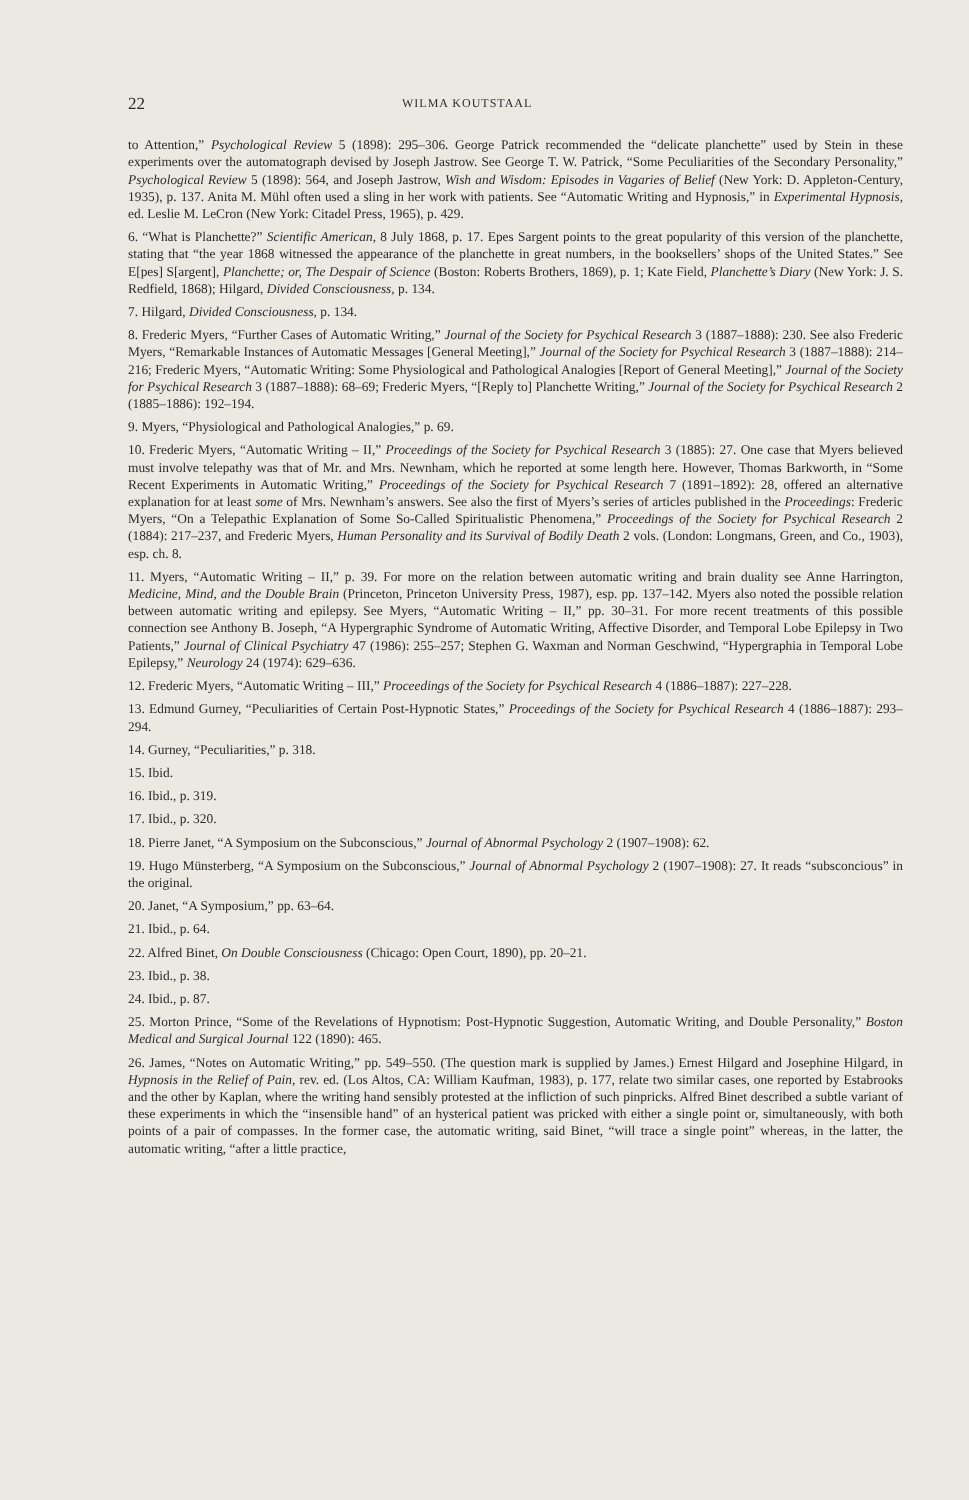22 WILMA KOUTSTAAL
to Attention,” Psychological Review 5 (1898): 295–306. George Patrick recommended the “delicate planchette” used by Stein in these experiments over the automatograph devised by Joseph Jastrow. See George T. W. Patrick, “Some Peculiarities of the Secondary Personality,” Psychological Review 5 (1898): 564, and Joseph Jastrow, Wish and Wisdom: Episodes in Vagaries of Belief (New York: D. Appleton-Century, 1935), p. 137. Anita M. Mühl often used a sling in her work with patients. See “Automatic Writing and Hypnosis,” in Experimental Hypnosis, ed. Leslie M. LeCron (New York: Citadel Press, 1965), p. 429.
6. “What is Planchette?” Scientific American, 8 July 1868, p. 17. Epes Sargent points to the great popularity of this version of the planchette, stating that “the year 1868 witnessed the appearance of the planchette in great numbers, in the booksellers’ shops of the United States.” See E[pes] S[argent], Planchette; or, The Despair of Science (Boston: Roberts Brothers, 1869), p. 1; Kate Field, Planchette’s Diary (New York: J. S. Redfield, 1868); Hilgard, Divided Consciousness, p. 134.
7. Hilgard, Divided Consciousness, p. 134.
8. Frederic Myers, “Further Cases of Automatic Writing,” Journal of the Society for Psychical Research 3 (1887–1888): 230. See also Frederic Myers, “Remarkable Instances of Automatic Messages [General Meeting],” Journal of the Society for Psychical Research 3 (1887–1888): 214–216; Frederic Myers, “Automatic Writing: Some Physiological and Pathological Analogies [Report of General Meeting],” Journal of the Society for Psychical Research 3 (1887–1888): 68–69; Frederic Myers, “[Reply to] Planchette Writing,” Journal of the Society for Psychical Research 2 (1885–1886): 192–194.
9. Myers, “Physiological and Pathological Analogies,” p. 69.
10. Frederic Myers, “Automatic Writing – II,” Proceedings of the Society for Psychical Research 3 (1885): 27. One case that Myers believed must involve telepathy was that of Mr. and Mrs. Newnham, which he reported at some length here. However, Thomas Barkworth, in “Some Recent Experiments in Automatic Writing,” Proceedings of the Society for Psychical Research 7 (1891–1892): 28, offered an alternative explanation for at least some of Mrs. Newnham’s answers. See also the first of Myers’s series of articles published in the Proceedings: Frederic Myers, “On a Telepathic Explanation of Some So-Called Spiritualistic Phenomena,” Proceedings of the Society for Psychical Research 2 (1884): 217–237, and Frederic Myers, Human Personality and its Survival of Bodily Death 2 vols. (London: Longmans, Green, and Co., 1903), esp. ch. 8.
11. Myers, “Automatic Writing – II,” p. 39. For more on the relation between automatic writing and brain duality see Anne Harrington, Medicine, Mind, and the Double Brain (Princeton, Princeton University Press, 1987), esp. pp. 137–142. Myers also noted the possible relation between automatic writing and epilepsy. See Myers, “Automatic Writing – II,” pp. 30–31. For more recent treatments of this possible connection see Anthony B. Joseph, “A Hypergraphic Syndrome of Automatic Writing, Affective Disorder, and Temporal Lobe Epilepsy in Two Patients,” Journal of Clinical Psychiatry 47 (1986): 255–257; Stephen G. Waxman and Norman Geschwind, “Hypergraphia in Temporal Lobe Epilepsy,” Neurology 24 (1974): 629–636.
12. Frederic Myers, “Automatic Writing – III,” Proceedings of the Society for Psychical Research 4 (1886–1887): 227–228.
13. Edmund Gurney, “Peculiarities of Certain Post-Hypnotic States,” Proceedings of the Society for Psychical Research 4 (1886–1887): 293–294.
14. Gurney, “Peculiarities,” p. 318.
15. Ibid.
16. Ibid., p. 319.
17. Ibid., p. 320.
18. Pierre Janet, “A Symposium on the Subconscious,” Journal of Abnormal Psychology 2 (1907–1908): 62.
19. Hugo Münsterberg, “A Symposium on the Subconscious,” Journal of Abnormal Psychology 2 (1907–1908): 27. It reads “subsconcious” in the original.
20. Janet, “A Symposium,” pp. 63–64.
21. Ibid., p. 64.
22. Alfred Binet, On Double Consciousness (Chicago: Open Court, 1890), pp. 20–21.
23. Ibid., p. 38.
24. Ibid., p. 87.
25. Morton Prince, “Some of the Revelations of Hypnotism: Post-Hypnotic Suggestion, Automatic Writing, and Double Personality,” Boston Medical and Surgical Journal 122 (1890): 465.
26. James, “Notes on Automatic Writing,” pp. 549–550. (The question mark is supplied by James.) Ernest Hilgard and Josephine Hilgard, in Hypnosis in the Relief of Pain, rev. ed. (Los Altos, CA: William Kaufman, 1983), p. 177, relate two similar cases, one reported by Estabrooks and the other by Kaplan, where the writing hand sensibly protested at the infliction of such pinpricks. Alfred Binet described a subtle variant of these experiments in which the “insensible hand” of an hysterical patient was pricked with either a single point or, simultaneously, with both points of a pair of compasses. In the former case, the automatic writing, said Binet, “will trace a single point” whereas, in the latter, the automatic writing, “after a little practice,